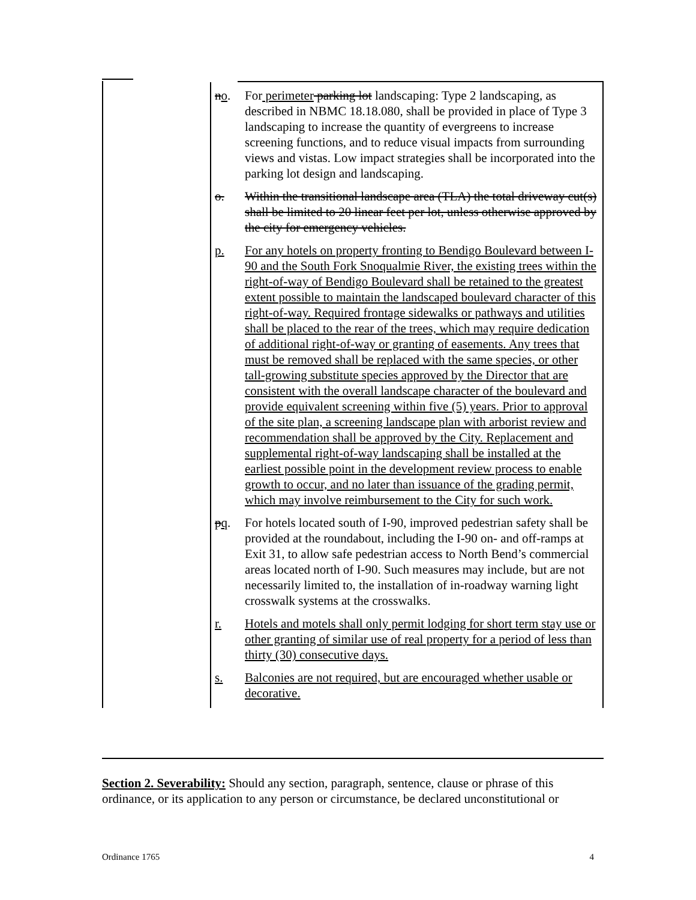| | n o . | For perimeter parking lot landscaping: Type 2 landscaping, as described in NBMC 18.18.080, shall be provided in place of Type 3 landscaping to increase the quantity of evergreens to increase screening functions, and to reduce visual impacts from surrounding views and vistas. Low impact strategies shall be incorporated into the parking lot design and landscaping. |
| | o. | Within the transitional landscape area (TLA) the total driveway cut(s) shall be limited to 20 linear feet per lot, unless otherwise approved by the city for emergency vehicles. |
| | p. | For any hotels on property fronting to Bendigo Boulevard between I-90 and the South Fork Snoqualmie River, the existing trees within the right-of-way of Bendigo Boulevard shall be retained to the greatest extent possible to maintain the landscaped boulevard character of this right-of-way. Required frontage sidewalks or pathways and utilities shall be placed to the rear of the trees, which may require dedication of additional right-of-way or granting of easements. Any trees that must be removed shall be replaced with the same species, or other tall-growing substitute species approved by the Director that are consistent with the overall landscape character of the boulevard and provide equivalent screening within five (5) years. Prior to approval of the site plan, a screening landscape plan with arborist review and recommendation shall be approved by the City. Replacement and supplemental right-of-way landscaping shall be installed at the earliest possible point in the development review process to enable growth to occur, and no later than issuance of the grading permit, which may involve reimbursement to the City for such work. |
| | p q . | For hotels located south of I-90, improved pedestrian safety shall be provided at the roundabout, including the I-90 on- and off-ramps at Exit 31, to allow safe pedestrian access to North Bend’s commercial areas located north of I-90. Such measures may include, but are not necessarily limited to, the installation of in-roadway warning light crosswalk systems at the crosswalks. |
| | r. | Hotels and motels shall only permit lodging for short term stay use or other granting of similar use of real property for a period of less than thirty (30) consecutive days. |
| | s. | Balconies are not required, but are encouraged whether usable or decorative. |
Section 2. Severability: Should any section, paragraph, sentence, clause or phrase of this ordinance, or its application to any person or circumstance, be declared unconstitutional or
Ordinance 1765 4